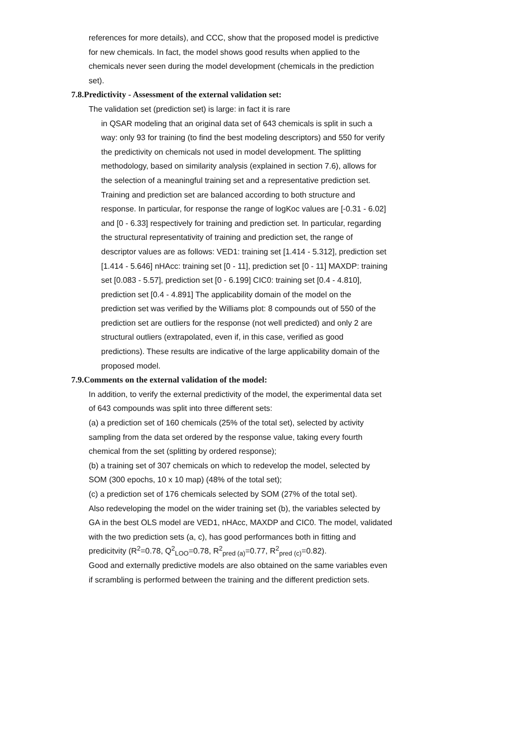references for more details), and CCC, show that the proposed model is predictive for new chemicals. In fact, the model shows good results when applied to the chemicals never seen during the model development (chemicals in the prediction set).
7.8.Predictivity - Assessment of the external validation set:
The validation set (prediction set) is large: in fact it is rare
in QSAR modeling that an original data set of 643 chemicals is split in such a way: only 93 for training (to find the best modeling descriptors) and 550 for verify the predictivity on chemicals not used in model development. The splitting methodology, based on similarity analysis (explained in section 7.6), allows for the selection of a meaningful training set and a representative prediction set. Training and prediction set are balanced according to both structure and response. In particular, for response the range of logKoc values are [-0.31 - 6.02] and [0 - 6.33] respectively for training and prediction set. In particular, regarding the structural representativity of training and prediction set, the range of descriptor values are as follows: VED1: training set [1.414 - 5.312], prediction set [1.414 - 5.646] nHAcc: training set [0 - 11], prediction set [0 - 11] MAXDP: training set [0.083 - 5.57], prediction set [0 - 6.199] CIC0: training set [0.4 - 4.810], prediction set [0.4 - 4.891] The applicability domain of the model on the prediction set was verified by the Williams plot: 8 compounds out of 550 of the prediction set are outliers for the response (not well predicted) and only 2 are structural outliers (extrapolated, even if, in this case, verified as good predictions). These results are indicative of the large applicability domain of the proposed model.
7.9.Comments on the external validation of the model:
In addition, to verify the external predictivity of the model, the experimental data set of 643 compounds was split into three different sets:
(a) a prediction set of 160 chemicals (25% of the total set), selected by activity sampling from the data set ordered by the response value, taking every fourth chemical from the set (splitting by ordered response);
(b) a training set of 307 chemicals on which to redevelop the model, selected by SOM (300 epochs, 10 x 10 map) (48% of the total set);
(c) a prediction set of 176 chemicals selected by SOM (27% of the total set).
Also redeveloping the model on the wider training set (b), the variables selected by GA in the best OLS model are VED1, nHAcc, MAXDP and CIC0. The model, validated with the two prediction sets (a, c), has good performances both in fitting and predicitvity (R<sup>2</sup>=0.78, Q<sup>2</sup><sub>LOO</sub>=0.78, R<sup>2</sup><sub>pred (a)</sub>=0.77, R<sup>2</sup><sub>pred (c)</sub>=0.82).
Good and externally predictive models are also obtained on the same variables even if scrambling is performed between the training and the different prediction sets.